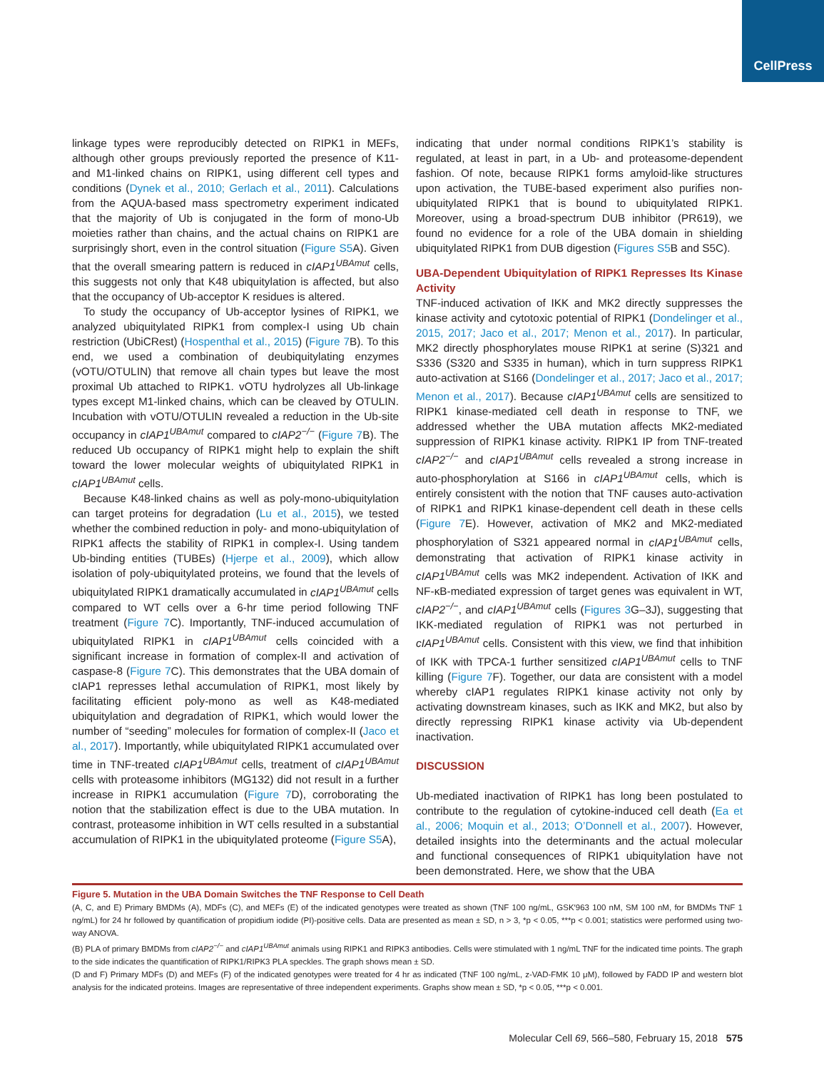CellPress
linkage types were reproducibly detected on RIPK1 in MEFs, although other groups previously reported the presence of K11- and M1-linked chains on RIPK1, using different cell types and conditions (Dynek et al., 2010; Gerlach et al., 2011). Calculations from the AQUA-based mass spectrometry experiment indicated that the majority of Ub is conjugated in the form of mono-Ub moieties rather than chains, and the actual chains on RIPK1 are surprisingly short, even in the control situation (Figure S5 A). Given that the overall smearing pattern is reduced in cIAP1<sup>UBAmut</sup> cells, this suggests not only that K48 ubiquitylation is affected, but also that the occupancy of Ub-acceptor K residues is altered.
To study the occupancy of Ub-acceptor lysines of RIPK1, we analyzed ubiquitylated RIPK1 from complex-I using Ub chain restriction (UbiCRest) (Hospenthal et al., 2015) (Figure 7 B). To this end, we used a combination of deubiquitylating enzymes (vOTU/OTULIN) that remove all chain types but leave the most proximal Ub attached to RIPK1. vOTU hydrolyzes all Ub-linkage types except M1-linked chains, which can be cleaved by OTULIN. Incubation with vOTU/OTULIN revealed a reduction in the Ub-site occupancy in cIAP1<sup>UBAmut</sup> compared to cIAP2<sup>−/−</sup> (Figure 7 B). The reduced Ub occupancy of RIPK1 might help to explain the shift toward the lower molecular weights of ubiquitylated RIPK1 in cIAP1<sup>UBAmut</sup> cells.
Because K48-linked chains as well as poly-mono-ubiquitylation can target proteins for degradation (Lu et al., 2015), we tested whether the combined reduction in poly- and mono-ubiquitylation of RIPK1 affects the stability of RIPK1 in complex-I. Using tandem Ub-binding entities (TUBEs) (Hjerpe et al., 2009), which allow isolation of poly-ubiquitylated proteins, we found that the levels of ubiquitylated RIPK1 dramatically accumulated in cIAP1<sup>UBAmut</sup> cells compared to WT cells over a 6-hr time period following TNF treatment (Figure 7 C). Importantly, TNF-induced accumulation of ubiquitylated RIPK1 in cIAP1<sup>UBAmut</sup> cells coincided with a significant increase in formation of complex-II and activation of caspase-8 (Figure 7 C). This demonstrates that the UBA domain of cIAP1 represses lethal accumulation of RIPK1, most likely by facilitating efficient poly-mono as well as K48-mediated ubiquitylation and degradation of RIPK1, which would lower the number of “seeding” molecules for formation of complex-II (Jaco et al., 2017). Importantly, while ubiquitylated RIPK1 accumulated over time in TNF-treated cIAP1<sup>UBAmut</sup> cells, treatment of cIAP1<sup>UBAmut</sup> cells with proteasome inhibitors (MG132) did not result in a further increase in RIPK1 accumulation (Figure 7 D), corroborating the notion that the stabilization effect is due to the UBA mutation. In contrast, proteasome inhibition in WT cells resulted in a substantial accumulation of RIPK1 in the ubiquitylated proteome (Figure S5 A),
indicating that under normal conditions RIPK1’s stability is regulated, at least in part, in a Ub- and proteasome-dependent fashion. Of note, because RIPK1 forms amyloid-like structures upon activation, the TUBE-based experiment also purifies non-ubiquitylated RIPK1 that is bound to ubiquitylated RIPK1. Moreover, using a broad-spectrum DUB inhibitor (PR619), we found no evidence for a role of the UBA domain in shielding ubiquitylated RIPK1 from DUB digestion (Figures S5 B and S5C).
UBA-Dependent Ubiquitylation of RIPK1 Represses Its Kinase Activity
TNF-induced activation of IKK and MK2 directly suppresses the kinase activity and cytotoxic potential of RIPK1 (Dondelinger et al., 2015, 2017; Jaco et al., 2017; Menon et al., 2017). In particular, MK2 directly phosphorylates mouse RIPK1 at serine (S)321 and S336 (S320 and S335 in human), which in turn suppress RIPK1 auto-activation at S166 (Dondelinger et al., 2017; Jaco et al., 2017; Menon et al., 2017). Because cIAP1<sup>UBAmut</sup> cells are sensitized to RIPK1 kinase-mediated cell death in response to TNF, we addressed whether the UBA mutation affects MK2-mediated suppression of RIPK1 kinase activity. RIPK1 IP from TNF-treated cIAP2<sup>−/−</sup> and cIAP1<sup>UBAmut</sup> cells revealed a strong increase in auto-phosphorylation at S166 in cIAP1<sup>UBAmut</sup> cells, which is entirely consistent with the notion that TNF causes auto-activation of RIPK1 and RIPK1 kinase-dependent cell death in these cells (Figure 7 E). However, activation of MK2 and MK2-mediated phosphorylation of S321 appeared normal in cIAP1<sup>UBAmut</sup> cells, demonstrating that activation of RIPK1 kinase activity in cIAP1<sup>UBAmut</sup> cells was MK2 independent. Activation of IKK and NF-κB-mediated expression of target genes was equivalent in WT, cIAP2<sup>−/−</sup>, and cIAP1<sup>UBAmut</sup> cells (Figures 3 G–3J), suggesting that IKK-mediated regulation of RIPK1 was not perturbed in cIAP1<sup>UBAmut</sup> cells. Consistent with this view, we find that inhibition of IKK with TPCA-1 further sensitized cIAP1<sup>UBAmut</sup> cells to TNF killing (Figure 7 F). Together, our data are consistent with a model whereby cIAP1 regulates RIPK1 kinase activity not only by activating downstream kinases, such as IKK and MK2, but also by directly repressing RIPK1 kinase activity via Ub-dependent inactivation.
DISCUSSION
Ub-mediated inactivation of RIPK1 has long been postulated to contribute to the regulation of cytokine-induced cell death (Ea et al., 2006; Moquin et al., 2013; O’Donnell et al., 2007). However, detailed insights into the determinants and the actual molecular and functional consequences of RIPK1 ubiquitylation have not been demonstrated. Here, we show that the UBA
Figure 5. Mutation in the UBA Domain Switches the TNF Response to Cell Death
(A, C, and E) Primary BMDMs (A), MDFs (C), and MEFs (E) of the indicated genotypes were treated as shown (TNF 100 ng/mL, GSK′963 100 nM, SM 100 nM, for BMDMs TNF 1 ng/mL) for 24 hr followed by quantification of propidium iodide (PI)-positive cells. Data are presented as mean ± SD, n > 3, *p < 0.05, ***p < 0.001; statistics were performed using two-way ANOVA.
(B) PLA of primary BMDMs from cIAP2<sup>−/−</sup> and cIAP1<sup>UBAmut</sup> animals using RIPK1 and RIPK3 antibodies. Cells were stimulated with 1 ng/mL TNF for the indicated time points. The graph to the side indicates the quantification of RIPK1/RIPK3 PLA speckles. The graph shows mean ± SD.
(D and F) Primary MDFs (D) and MEFs (F) of the indicated genotypes were treated for 4 hr as indicated (TNF 100 ng/mL, z-VAD-FMK 10 μM), followed by FADD IP and western blot analysis for the indicated proteins. Images are representative of three independent experiments. Graphs show mean ± SD, *p < 0.05, ***p < 0.001.
Molecular Cell 69, 566–580, February 15, 2018 575